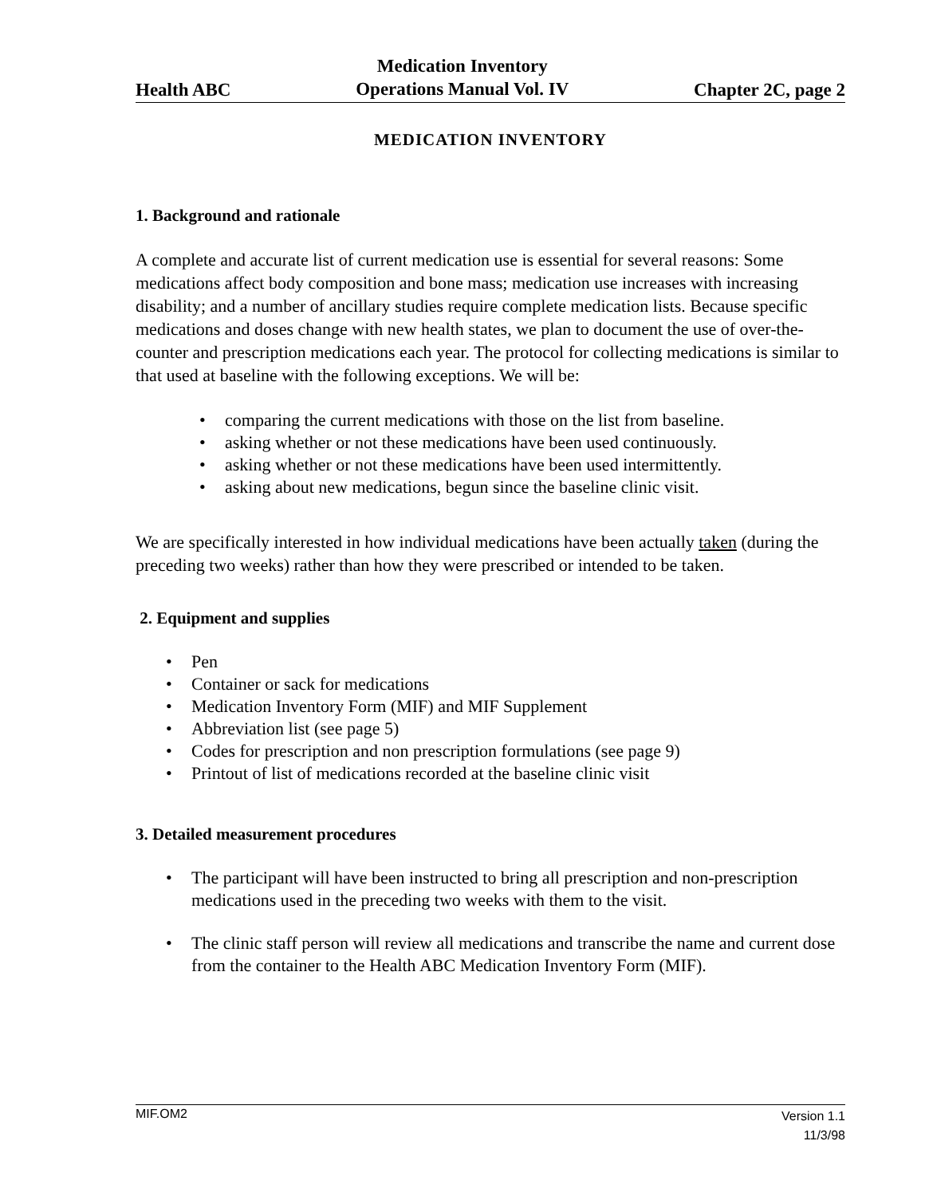Health ABC
Medication Inventory
Operations Manual Vol. IV
Chapter 2C, page 2
MEDICATION INVENTORY
1. Background and rationale
A complete and accurate list of current medication use is essential for several reasons: Some medications affect body composition and bone mass; medication use increases with increasing disability; and a number of ancillary studies require complete medication lists. Because specific medications and doses change with new health states, we plan to document the use of over-the-counter and prescription medications each year. The protocol for collecting medications is similar to that used at baseline with the following exceptions. We will be:
• comparing the current medications with those on the list from baseline.
• asking whether or not these medications have been used continuously.
• asking whether or not these medications have been used intermittently.
• asking about new medications, begun since the baseline clinic visit.
We are specifically interested in how individual medications have been actually taken (during the preceding two weeks) rather than how they were prescribed or intended to be taken.
2. Equipment and supplies
• Pen
• Container or sack for medications
• Medication Inventory Form (MIF) and MIF Supplement
• Abbreviation list (see page 5)
• Codes for prescription and non prescription formulations (see page 9)
• Printout of list of medications recorded at the baseline clinic visit
3. Detailed measurement procedures
• The participant will have been instructed to bring all prescription and non-prescription medications used in the preceding two weeks with them to the visit.
• The clinic staff person will review all medications and transcribe the name and current dose from the container to the Health ABC Medication Inventory Form (MIF).
MIF.OM2
Version 1.1
11/3/98